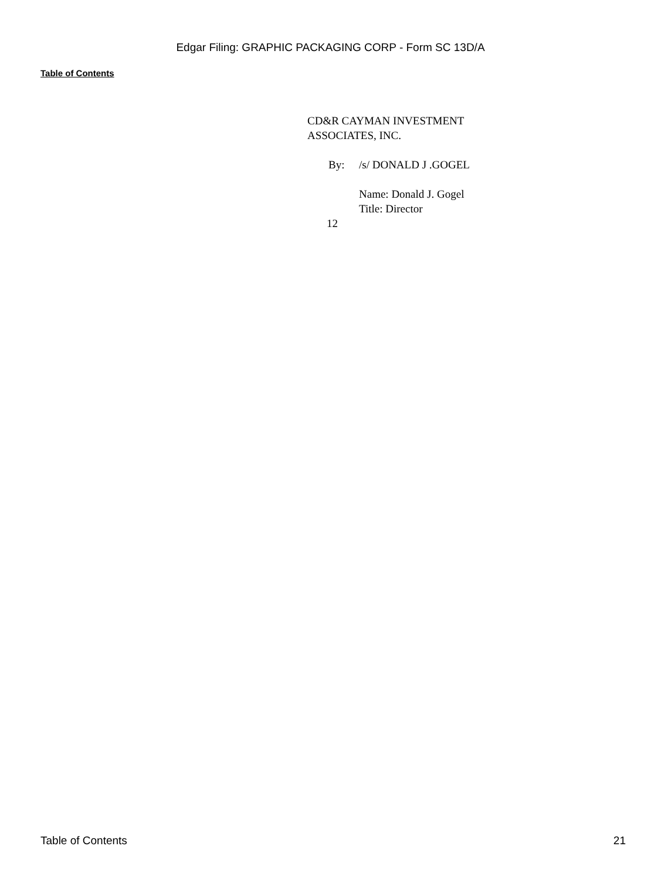Edgar Filing: GRAPHIC PACKAGING CORP - Form SC 13D/A
Table of Contents
CD&R CAYMAN INVESTMENT
ASSOCIATES, INC.
By: /s/ DONALD J .GOGEL
Name: Donald J. Gogel
Title: Director
12
Table of Contents 21